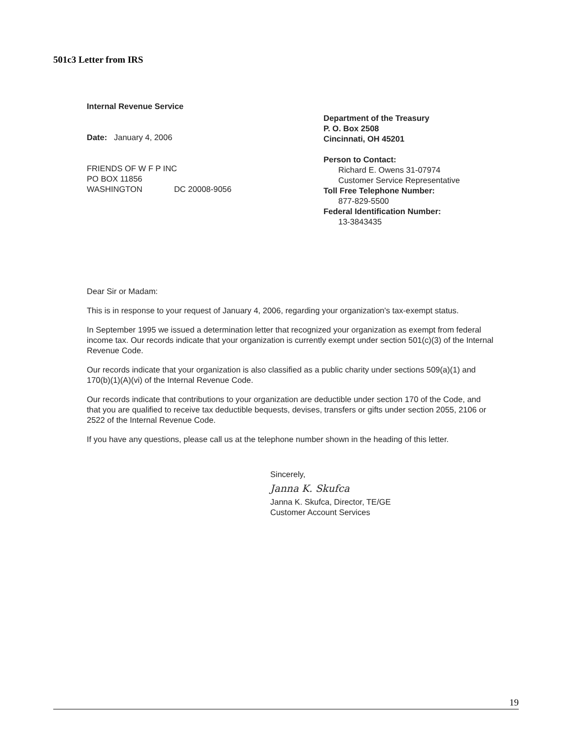501c3 Letter from IRS
Internal Revenue Service
Date: January 4, 2006
FRIENDS OF W F P INC
PO BOX 11856
WASHINGTON DC 20008-9056
Department of the Treasury
P. O. Box 2508
Cincinnati, OH 45201
Person to Contact:
Richard E. Owens 31-07974
Customer Service Representative
Toll Free Telephone Number:
877-829-5500
Federal Identification Number:
13-3843435
Dear Sir or Madam:
This is in response to your request of January 4, 2006, regarding your organization's tax-exempt status.
In September 1995 we issued a determination letter that recognized your organization as exempt from federal income tax. Our records indicate that your organization is currently exempt under section 501(c)(3) of the Internal Revenue Code.
Our records indicate that your organization is also classified as a public charity under sections 509(a)(1) and 170(b)(1)(A)(vi) of the Internal Revenue Code.
Our records indicate that contributions to your organization are deductible under section 170 of the Code, and that you are qualified to receive tax deductible bequests, devises, transfers or gifts under section 2055, 2106 or 2522 of the Internal Revenue Code.
If you have any questions, please call us at the telephone number shown in the heading of this letter.
Sincerely,
Janna K. Skufca
Janna K. Skufca, Director, TE/GE
Customer Account Services
19